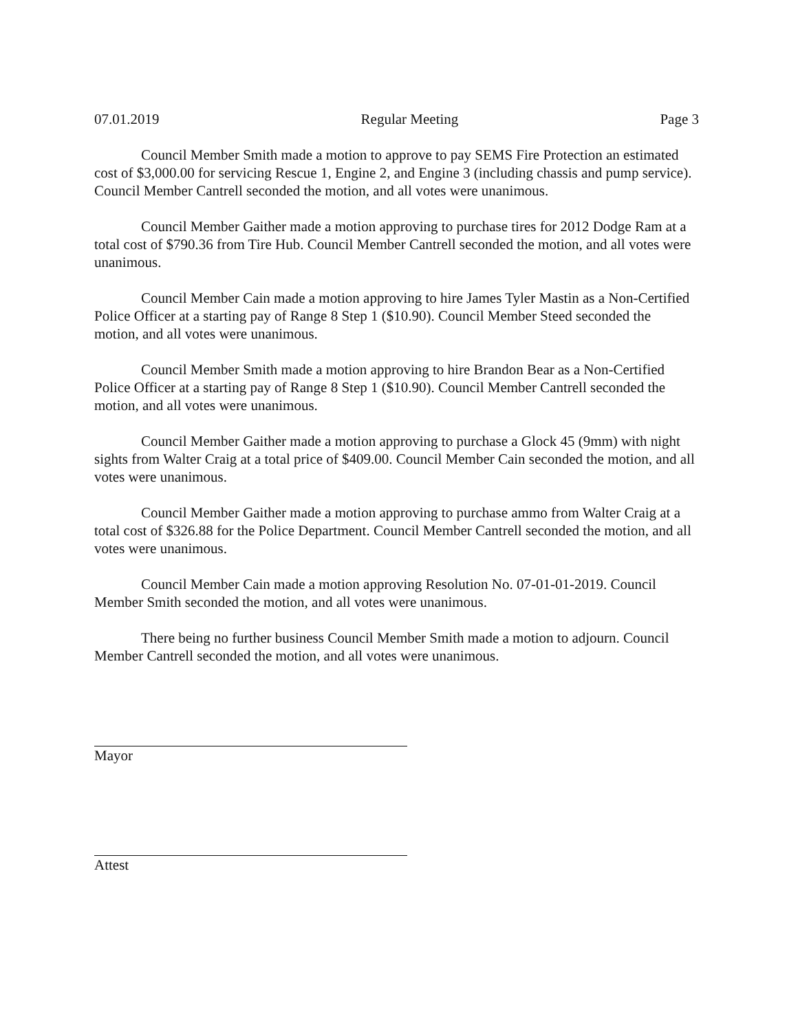07.01.2019 Regular Meeting Page 3
Council Member Smith made a motion to approve to pay SEMS Fire Protection an estimated cost of $3,000.00 for servicing Rescue 1, Engine 2, and Engine 3 (including chassis and pump service). Council Member Cantrell seconded the motion, and all votes were unanimous.
Council Member Gaither made a motion approving to purchase tires for 2012 Dodge Ram at a total cost of $790.36 from Tire Hub. Council Member Cantrell seconded the motion, and all votes were unanimous.
Council Member Cain made a motion approving to hire James Tyler Mastin as a Non-Certified Police Officer at a starting pay of Range 8 Step 1 ($10.90). Council Member Steed seconded the motion, and all votes were unanimous.
Council Member Smith made a motion approving to hire Brandon Bear as a Non-Certified Police Officer at a starting pay of Range 8 Step 1 ($10.90). Council Member Cantrell seconded the motion, and all votes were unanimous.
Council Member Gaither made a motion approving to purchase a Glock 45 (9mm) with night sights from Walter Craig at a total price of $409.00. Council Member Cain seconded the motion, and all votes were unanimous.
Council Member Gaither made a motion approving to purchase ammo from Walter Craig at a total cost of $326.88 for the Police Department. Council Member Cantrell seconded the motion, and all votes were unanimous.
Council Member Cain made a motion approving Resolution No. 07-01-01-2019. Council Member Smith seconded the motion, and all votes were unanimous.
There being no further business Council Member Smith made a motion to adjourn. Council Member Cantrell seconded the motion, and all votes were unanimous.
Mayor
Attest